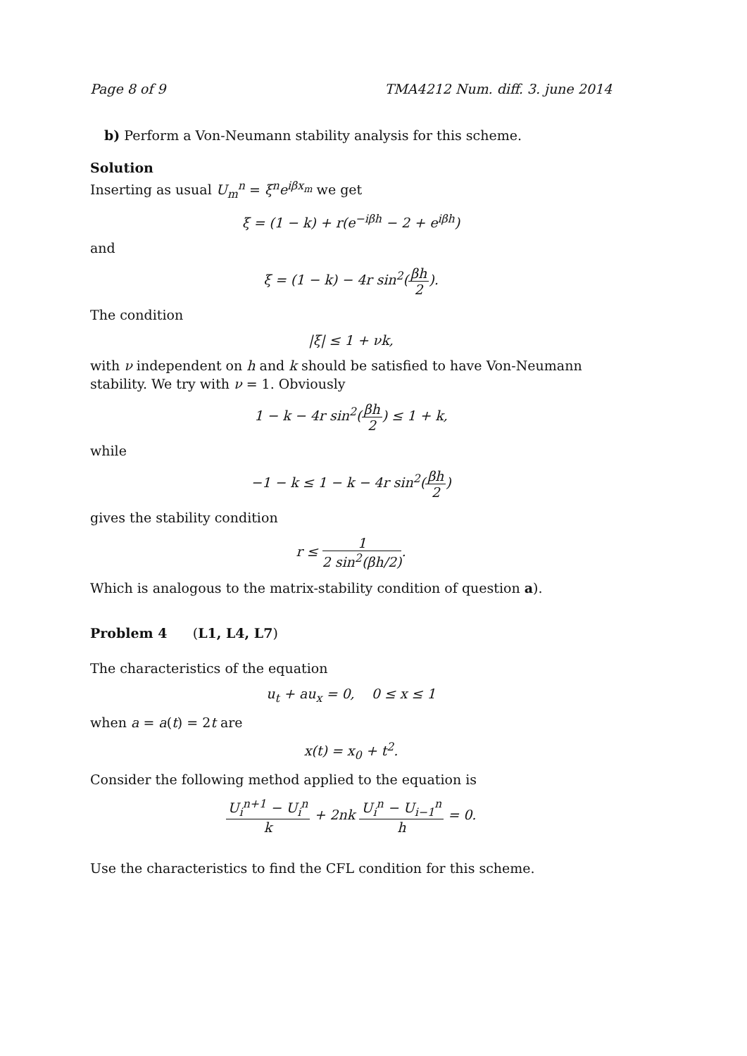Page 8 of 9 TMA4212 Num. diff. 3. june 2014
b) Perform a Von-Neumann stability analysis for this scheme.
Solution
Inserting as usual U<sub>m</sub><sup>n</sup> = ξ<sup>n</sup>e<sup>iβx<sub>m</sub></sup> we get
ξ = (1 − k) + r(e<sup>−iβh</sup> − 2 + e<sup>iβh</sup>)
and
ξ = (1 − k) − 4r sin<sup>2</sup>(βh 2).
The condition
|ξ| ≤ 1 + νk,
with ν independent on h and k should be satisfied to have Von-Neumann stability. We try with ν = 1. Obviously
1 − k − 4r sin<sup>2</sup>(βh 2) ≤ 1 + k,
while
−1 − k ≤ 1 − k − 4r sin<sup>2</sup>(βh 2)
gives the stability condition
r ≤ 1 2 sin<sup>2</sup>(βh/2).
Which is analogous to the matrix-stability condition of question a).
Problem 4 (L1, L4, L7)
The characteristics of the equation
u<sub>t</sub> + au<sub>x</sub> = 0, 0 ≤ x ≤ 1
when a = a(t) = 2t are
x(t) = x<sub>0</sub> + t<sup>2</sup>.
Consider the following method applied to the equation is
U<sub>i</sub><sup>n+1</sup> − U<sub>i</sub><sup>n</sup> k + 2nk U<sub>i</sub><sup>n</sup> − U<sub>i−1</sub><sup>n</sup> h = 0.
Use the characteristics to find the CFL condition for this scheme.